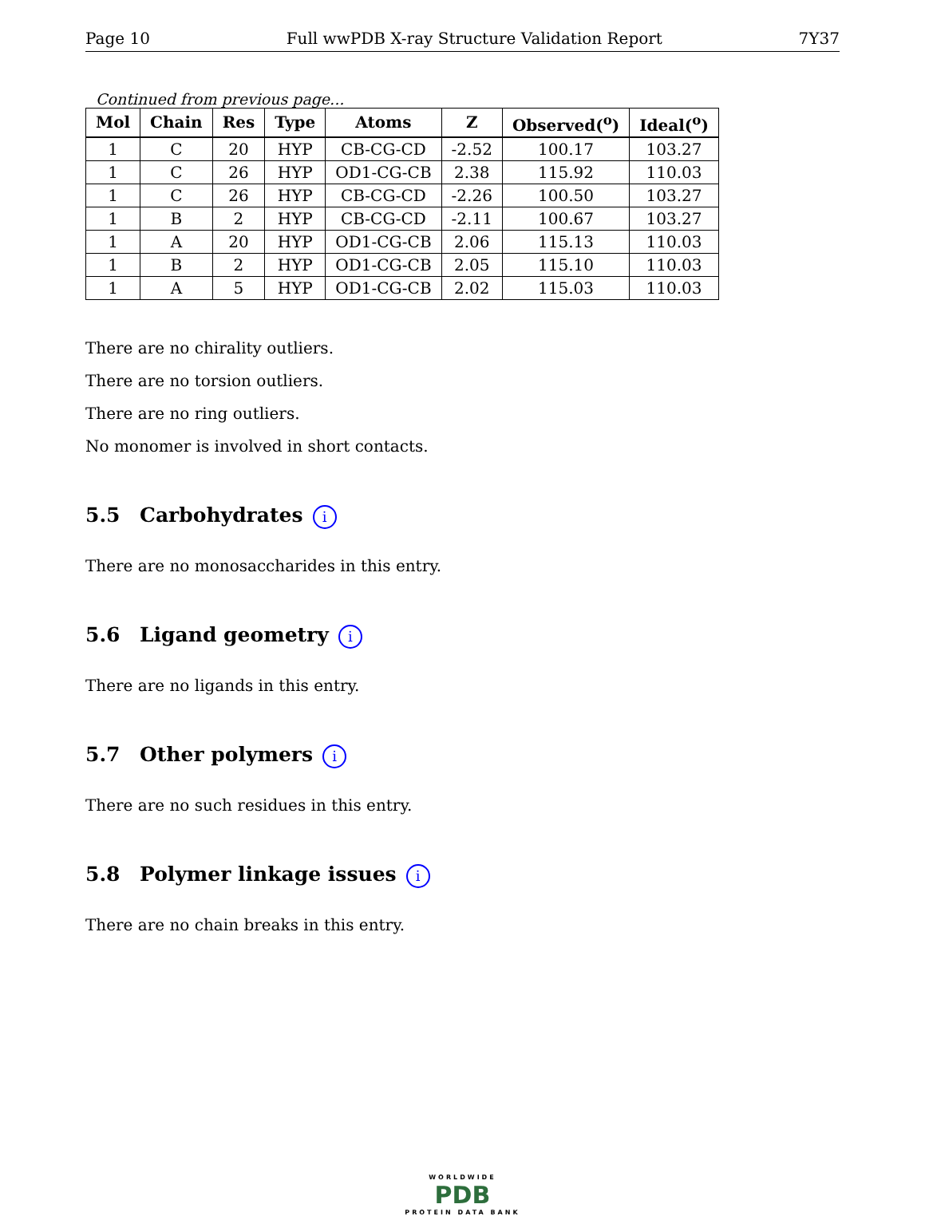Page 10 Full wwPDB X-ray Structure Validation Report 7Y37
Continued from previous page...
| Mol | Chain | Res | Type | Atoms | Z | Observed(<sup>o</sup>) | Ideal(<sup>o</sup>) |
| --- | --- | --- | --- | --- | --- | --- | --- |
| 1 | C | 20 | HYP | CB-CG-CD | -2.52 | 100.17 | 103.27 |
| 1 | C | 26 | HYP | OD1-CG-CB | 2.38 | 115.92 | 110.03 |
| 1 | C | 26 | HYP | CB-CG-CD | -2.26 | 100.50 | 103.27 |
| 1 | B | 2 | HYP | CB-CG-CD | -2.11 | 100.67 | 103.27 |
| 1 | A | 20 | HYP | OD1-CG-CB | 2.06 | 115.13 | 110.03 |
| 1 | B | 2 | HYP | OD1-CG-CB | 2.05 | 115.10 | 110.03 |
| 1 | A | 5 | HYP | OD1-CG-CB | 2.02 | 115.03 | 110.03 |
There are no chirality outliers.
There are no torsion outliers.
There are no ring outliers.
No monomer is involved in short contacts.
5.5 Carbohydrates i
There are no monosaccharides in this entry.
5.6 Ligand geometry i
There are no ligands in this entry.
5.7 Other polymers i
There are no such residues in this entry.
5.8 Polymer linkage issues i
There are no chain breaks in this entry.
WORLDWIDE
PDB
PROTEIN DATA BANK